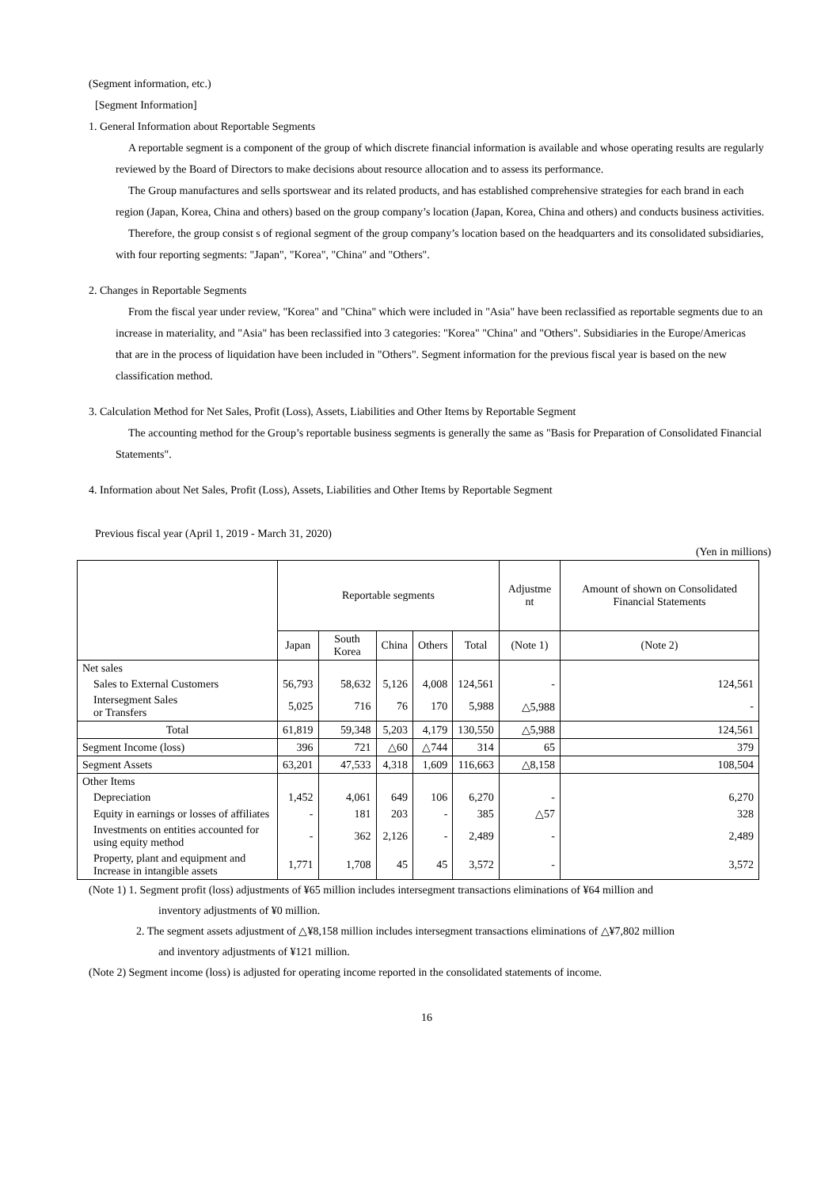(Segment information, etc.)
[Segment Information]
1. General Information about Reportable Segments
A reportable segment is a component of the group of which discrete financial information is available and whose operating results are regularly reviewed by the Board of Directors to make decisions about resource allocation and to assess its performance.
The Group manufactures and sells sportswear and its related products, and has established comprehensive strategies for each brand in each region (Japan, Korea, China and others) based on the group company’s location (Japan, Korea, China and others) and conducts business activities.
Therefore, the group consist s of regional segment of the group company’s location based on the headquarters and its consolidated subsidiaries, with four reporting segments: "Japan", "Korea", "China" and "Others".
2. Changes in Reportable Segments
From the fiscal year under review, "Korea" and "China" which were included in "Asia" have been reclassified as reportable segments due to an increase in materiality, and "Asia" has been reclassified into 3 categories: "Korea" "China" and "Others". Subsidiaries in the Europe/Americas that are in the process of liquidation have been included in "Others". Segment information for the previous fiscal year is based on the new classification method.
3. Calculation Method for Net Sales, Profit (Loss), Assets, Liabilities and Other Items by Reportable Segment
The accounting method for the Group’s reportable business segments is generally the same as "Basis for Preparation of Consolidated Financial Statements".
4. Information about Net Sales, Profit (Loss), Assets, Liabilities and Other Items by Reportable Segment
Previous fiscal year (April 1, 2019 - March 31, 2020)
(Yen in millions)
| | Reportable segments | | | | | Adjustme nt | Amount of shown on Consolidated Financial Statements |
| --- | --- | --- | --- | --- | --- | --- | --- |
| | Japan | South Korea | China | Others | Total | (Note 1) | (Note 2) |
| Net sales | | | | | | | |
| Sales to External Customers | 56,793 | 58,632 | 5,126 | 4,008 | 124,561 | - | 124,561 |
| Intersegment Sales or Transfers | 5,025 | 716 | 76 | 170 | 5,988 | △5,988 | - |
| Total | 61,819 | 59,348 | 5,203 | 4,179 | 130,550 | △5,988 | 124,561 |
| Segment Income (loss) | 396 | 721 | △60 | △744 | 314 | 65 | 379 |
| Segment Assets | 63,201 | 47,533 | 4,318 | 1,609 | 116,663 | △8,158 | 108,504 |
| Other Items | | | | | | | |
| Depreciation | 1,452 | 4,061 | 649 | 106 | 6,270 | - | 6,270 |
| Equity in earnings or losses of affiliates | - | 181 | 203 | - | 385 | △57 | 328 |
| Investments on entities accounted for using equity method | - | 362 | 2,126 | - | 2,489 | - | 2,489 |
| Property, plant and equipment and Increase in intangible assets | 1,771 | 1,708 | 45 | 45 | 3,572 | - | 3,572 |
(Note 1) 1. Segment profit (loss) adjustments of ¥65 million includes intersegment transactions eliminations of ¥64 million and
inventory adjustments of ¥0 million.
2. The segment assets adjustment of △¥8,158 million includes intersegment transactions eliminations of △¥7,802 million
and inventory adjustments of ¥121 million.
(Note 2) Segment income (loss) is adjusted for operating income reported in the consolidated statements of income.
16